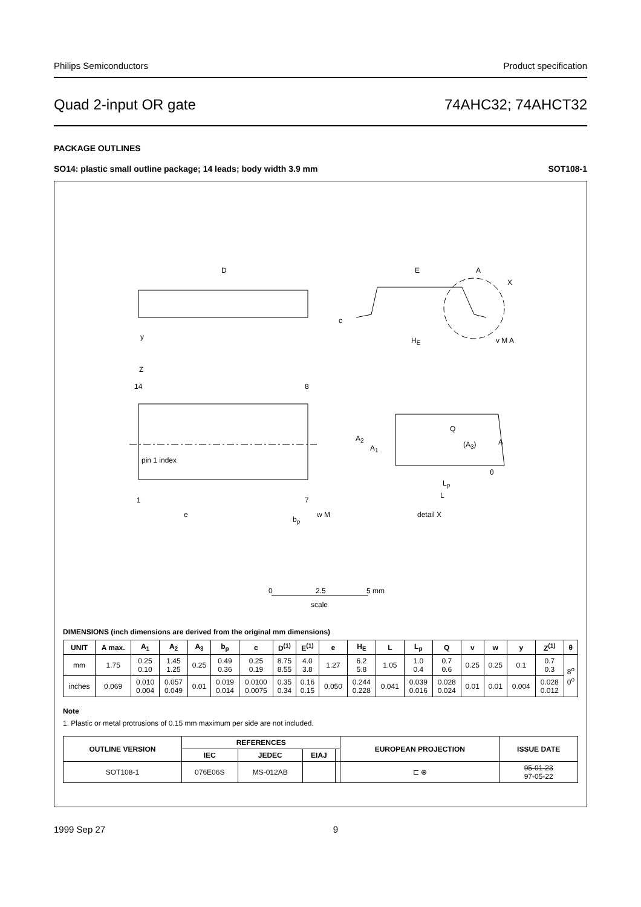Philips Semiconductors Product specification
Quad 2-input OR gate 74AHC32; 74AHCT32
PACKAGE OUTLINES
SO14: plastic small outline package; 14 leads; body width 3.9 mm SOT108-1
D E A
X
c
y H<sub>E</sub> v M A
Z
14 8
Q
A<sub>2</sub>
(A<sub>3</sub>) A
A<sub>1</sub>
pin 1 index
θ
L<sub>p</sub>
L
1 7
e
b<sub>p</sub>
w M detail X
0 2.5 5 mm
scale
DIMENSIONS (inch dimensions are derived from the original mm dimensions)
| UNIT | A max. | A<sub>1</sub> | A<sub>2</sub> | A<sub>3</sub> | b<sub>p</sub> | c | D<sup>(1)</sup> | E<sup>(1)</sup> | e | H<sub>E</sub> | L | L<sub>p</sub> | Q | v | w | y | Z<sup>(1)</sup> | θ |
| --- | --- | --- | --- | --- | --- | --- | --- | --- | --- | --- | --- | --- | --- | --- | --- | --- | --- | --- |
| mm | 1.75 | 0.25 0.10 | 1.45 1.25 | 0.25 | 0.49 0.36 | 0.25 0.19 | 8.75 8.55 | 4.0 3.8 | 1.27 | 6.2 5.8 | 1.05 | 1.0 0.4 | 0.7 0.6 | 0.25 | 0.25 | 0.1 | 0.7 0.3 | 8<sup>o</sup> 0<sup>o</sup> |
| inches | 0.069 | 0.010 0.004 | 0.057 0.049 | 0.01 | 0.019 0.014 | 0.0100 0.0075 | 0.35 0.34 | 0.16 0.15 | 0.050 | 0.244 0.228 | 0.041 | 0.039 0.016 | 0.028 0.024 | 0.01 | 0.01 | 0.004 | 0.028 0.012 | |
Note
1. Plastic or metal protrusions of 0.15 mm maximum per side are not included.
| OUTLINE VERSION | REFERENCES | | | | EUROPEAN PROJECTION | ISSUE DATE |
| --- | --- | --- | --- | --- | --- | --- |
| | IEC | JEDEC | EIAJ | | | |
| SOT108-1 | 076E06S | MS-012AB | | | ⊏ ⊕ | 95-01-23 97-05-22 |
1999 Sep 27 9